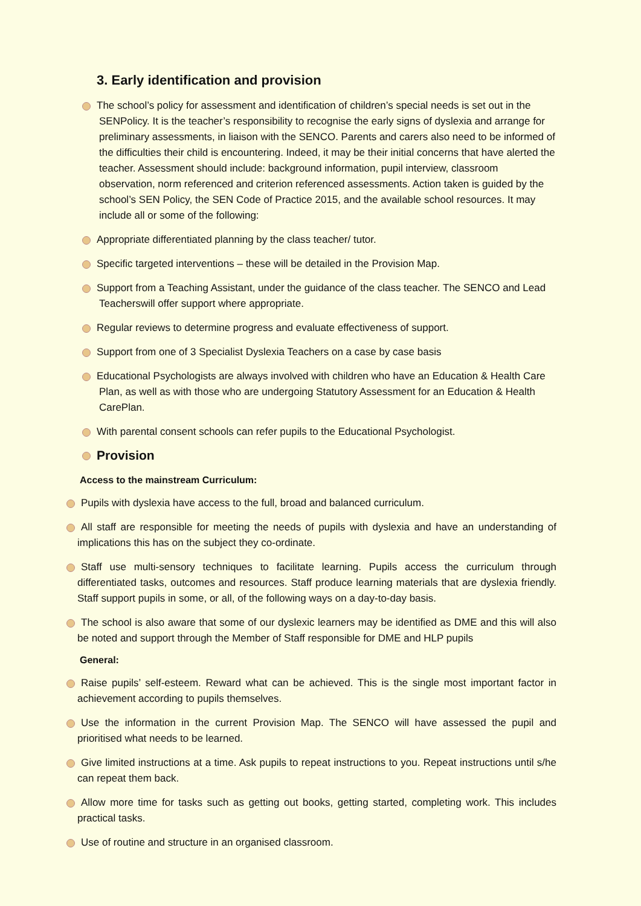3. Early identification and provision
The school’s policy for assessment and identification of children’s special needs is set out in the SENPolicy. It is the teacher’s responsibility to recognise the early signs of dyslexia and arrange for preliminary assessments, in liaison with the SENCO. Parents and carers also need to be informed of the difficulties their child is encountering. Indeed, it may be their initial concerns that have alerted the teacher. Assessment should include: background information, pupil interview, classroom observation, norm referenced and criterion referenced assessments. Action taken is guided by the school’s SEN Policy, the SEN Code of Practice 2015, and the available school resources. It may include all or some of the following:
Appropriate differentiated planning by the class teacher/ tutor.
Specific targeted interventions – these will be detailed in the Provision Map.
Support from a Teaching Assistant, under the guidance of the class teacher. The SENCO and Lead Teacherswill offer support where appropriate.
Regular reviews to determine progress and evaluate effectiveness of support.
Support from one of 3 Specialist Dyslexia Teachers on a case by case basis
Educational Psychologists are always involved with children who have an Education & Health Care Plan, as well as with those who are undergoing Statutory Assessment for an Education & Health CarePlan.
With parental consent schools can refer pupils to the Educational Psychologist.
Provision
Access to the mainstream Curriculum:
Pupils with dyslexia have access to the full, broad and balanced curriculum.
All staff are responsible for meeting the needs of pupils with dyslexia and have an understanding of implications this has on the subject they co-ordinate.
Staff use multi-sensory techniques to facilitate learning. Pupils access the curriculum through differentiated tasks, outcomes and resources. Staff produce learning materials that are dyslexia friendly. Staff support pupils in some, or all, of the following ways on a day-to-day basis.
The school is also aware that some of our dyslexic learners may be identified as DME and this will also be noted and support through the Member of Staff responsible for DME and HLP pupils
General:
Raise pupils’ self-esteem. Reward what can be achieved. This is the single most important factor in achievement according to pupils themselves.
Use the information in the current Provision Map. The SENCO will have assessed the pupil and prioritised what needs to be learned.
Give limited instructions at a time. Ask pupils to repeat instructions to you. Repeat instructions until s/he can repeat them back.
Allow more time for tasks such as getting out books, getting started, completing work. This includes practical tasks.
Use of routine and structure in an organised classroom.